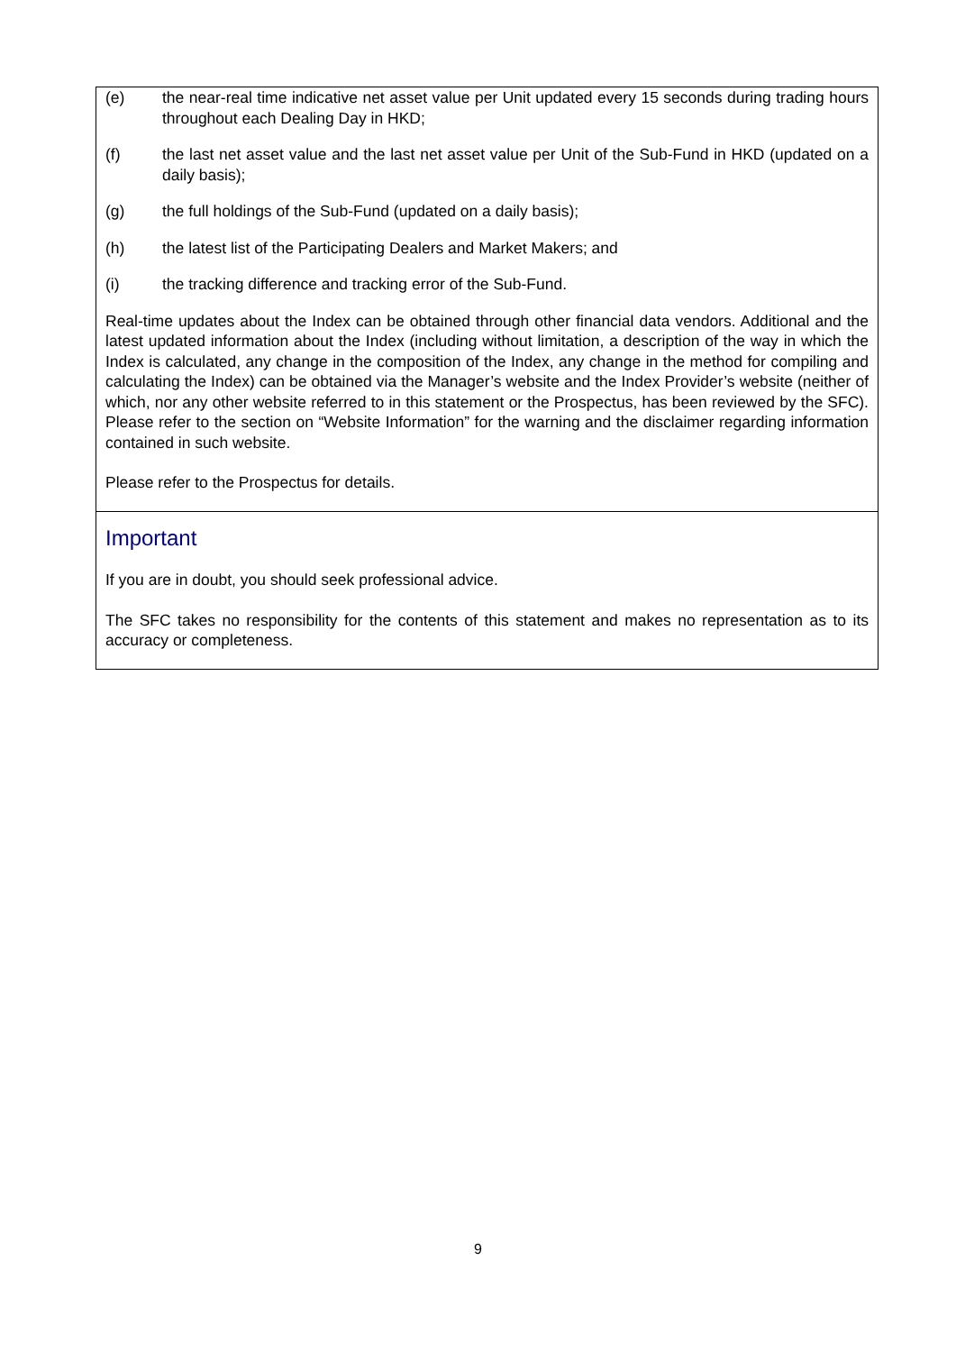(e) the near-real time indicative net asset value per Unit updated every 15 seconds during trading hours throughout each Dealing Day in HKD;
(f) the last net asset value and the last net asset value per Unit of the Sub-Fund in HKD (updated on a daily basis);
(g) the full holdings of the Sub-Fund (updated on a daily basis);
(h) the latest list of the Participating Dealers and Market Makers; and
(i) the tracking difference and tracking error of the Sub-Fund.
Real-time updates about the Index can be obtained through other financial data vendors. Additional and the latest updated information about the Index (including without limitation, a description of the way in which the Index is calculated, any change in the composition of the Index, any change in the method for compiling and calculating the Index) can be obtained via the Manager’s website and the Index Provider’s website (neither of which, nor any other website referred to in this statement or the Prospectus, has been reviewed by the SFC). Please refer to the section on “Website Information” for the warning and the disclaimer regarding information contained in such website.
Please refer to the Prospectus for details.
Important
If you are in doubt, you should seek professional advice.
The SFC takes no responsibility for the contents of this statement and makes no representation as to its accuracy or completeness.
9